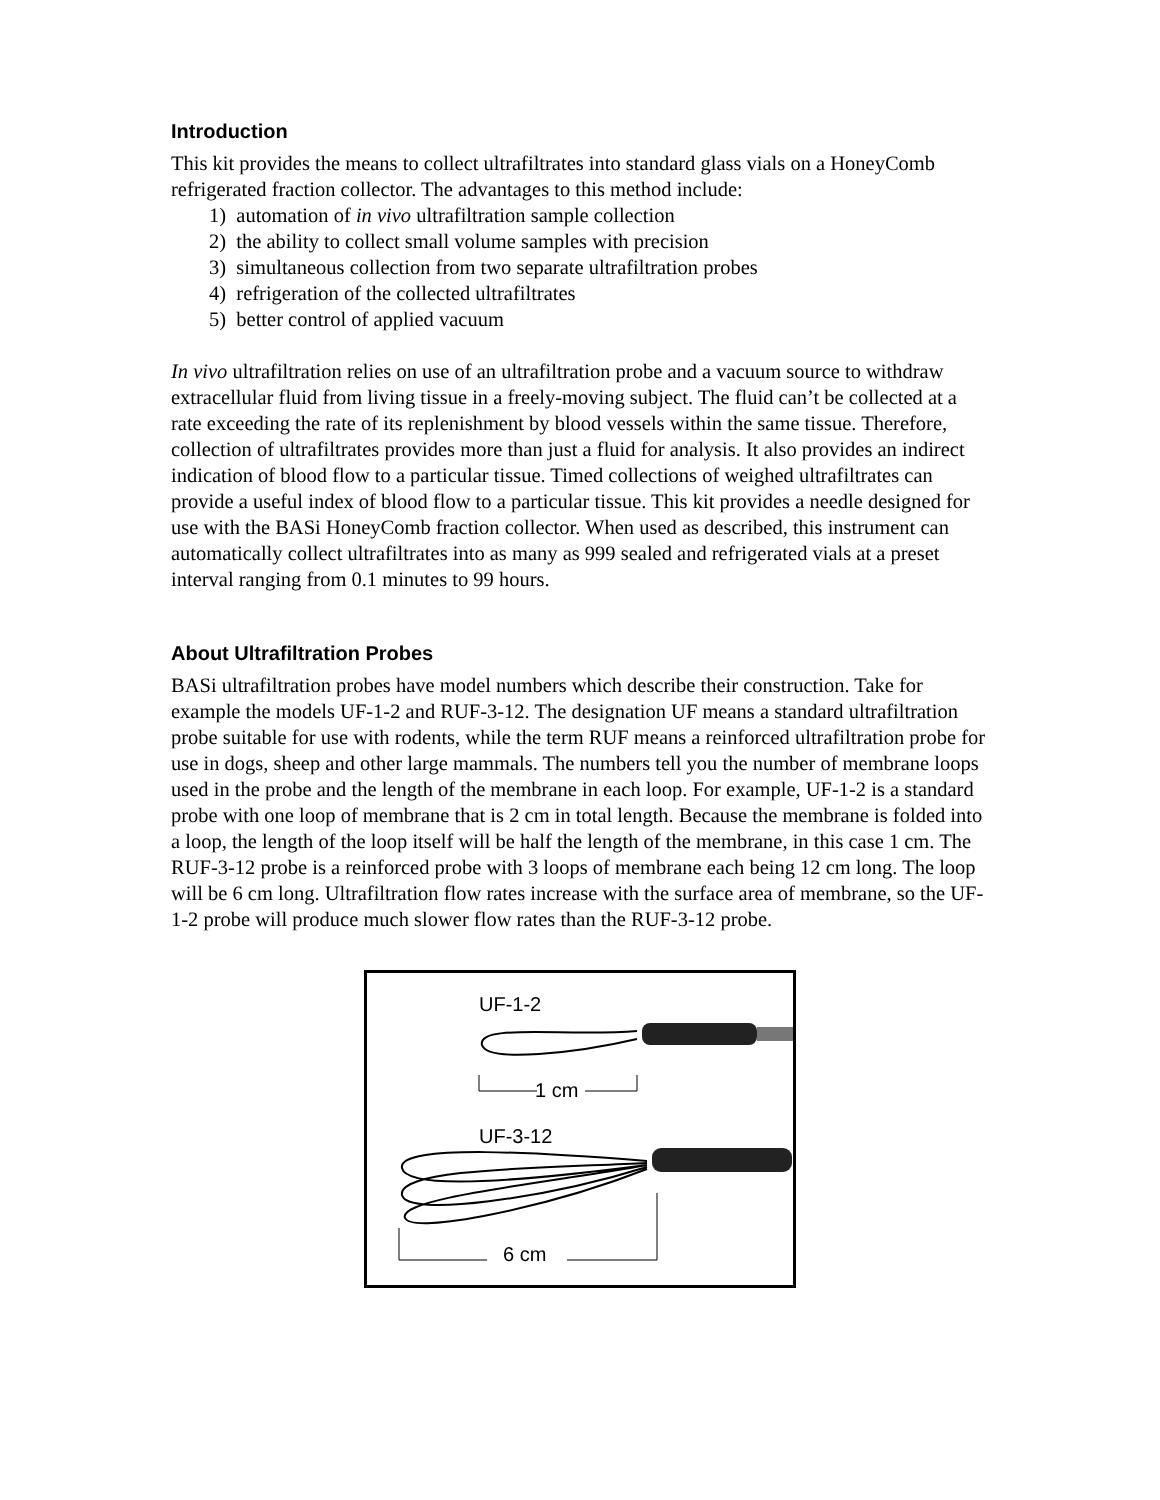Introduction
This kit provides the means to collect ultrafiltrates into standard glass vials on a HoneyComb refrigerated fraction collector. The advantages to this method include:
1) automation of in vivo ultrafiltration sample collection
2) the ability to collect small volume samples with precision
3) simultaneous collection from two separate ultrafiltration probes
4) refrigeration of the collected ultrafiltrates
5) better control of applied vacuum
In vivo ultrafiltration relies on use of an ultrafiltration probe and a vacuum source to withdraw extracellular fluid from living tissue in a freely-moving subject. The fluid can’t be collected at a rate exceeding the rate of its replenishment by blood vessels within the same tissue. Therefore, collection of ultrafiltrates provides more than just a fluid for analysis. It also provides an indirect indication of blood flow to a particular tissue. Timed collections of weighed ultrafiltrates can provide a useful index of blood flow to a particular tissue. This kit provides a needle designed for use with the BASi HoneyComb fraction collector. When used as described, this instrument can automatically collect ultrafiltrates into as many as 999 sealed and refrigerated vials at a preset interval ranging from 0.1 minutes to 99 hours.
About Ultrafiltration Probes
BASi ultrafiltration probes have model numbers which describe their construction. Take for example the models UF-1-2 and RUF-3-12. The designation UF means a standard ultrafiltration probe suitable for use with rodents, while the term RUF means a reinforced ultrafiltration probe for use in dogs, sheep and other large mammals. The numbers tell you the number of membrane loops used in the probe and the length of the membrane in each loop. For example, UF-1-2 is a standard probe with one loop of membrane that is 2 cm in total length. Because the membrane is folded into a loop, the length of the loop itself will be half the length of the membrane, in this case 1 cm. The RUF-3-12 probe is a reinforced probe with 3 loops of membrane each being 12 cm long. The loop will be 6 cm long. Ultrafiltration flow rates increase with the surface area of membrane, so the UF-1-2 probe will produce much slower flow rates than the RUF-3-12 probe.
UF-1-2
1 cm
UF-3-12
6 cm